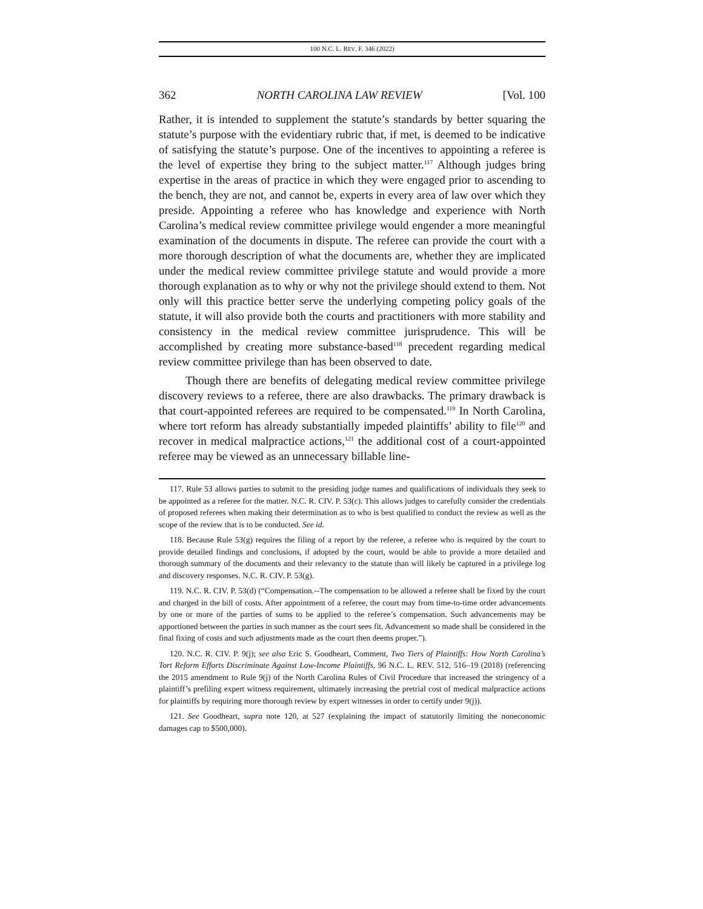100 N.C. L. REV. F. 346 (2022)
362 NORTH CAROLINA LAW REVIEW [Vol. 100
Rather, it is intended to supplement the statute’s standards by better squaring the statute’s purpose with the evidentiary rubric that, if met, is deemed to be indicative of satisfying the statute’s purpose. One of the incentives to appointing a referee is the level of expertise they bring to the subject matter.<sup>117</sup> Although judges bring expertise in the areas of practice in which they were engaged prior to ascending to the bench, they are not, and cannot be, experts in every area of law over which they preside. Appointing a referee who has knowledge and experience with North Carolina’s medical review committee privilege would engender a more meaningful examination of the documents in dispute. The referee can provide the court with a more thorough description of what the documents are, whether they are implicated under the medical review committee privilege statute and would provide a more thorough explanation as to why or why not the privilege should extend to them. Not only will this practice better serve the underlying competing policy goals of the statute, it will also provide both the courts and practitioners with more stability and consistency in the medical review committee jurisprudence. This will be accomplished by creating more substance-based<sup>118</sup> precedent regarding medical review committee privilege than has been observed to date.
Though there are benefits of delegating medical review committee privilege discovery reviews to a referee, there are also drawbacks. The primary drawback is that court-appointed referees are required to be compensated.<sup>119</sup> In North Carolina, where tort reform has already substantially impeded plaintiffs’ ability to file<sup>120</sup> and recover in medical malpractice actions,<sup>121</sup> the additional cost of a court-appointed referee may be viewed as an unnecessary billable line-
117. Rule 53 allows parties to submit to the presiding judge names and qualifications of individuals they seek to be appointed as a referee for the matter. N.C. R. CIV. P. 53(c). This allows judges to carefully consider the credentials of proposed referees when making their determination as to who is best qualified to conduct the review as well as the scope of the review that is to be conducted. See id.
118. Because Rule 53(g) requires the filing of a report by the referee, a referee who is required by the court to provide detailed findings and conclusions, if adopted by the court, would be able to provide a more detailed and thorough summary of the documents and their relevancy to the statute than will likely be captured in a privilege log and discovery responses. N.C. R. CIV. P. 53(g).
119. N.C. R. CIV. P. 53(d) (“Compensation.--The compensation to be allowed a referee shall be fixed by the court and charged in the bill of costs. After appointment of a referee, the court may from time-to-time order advancements by one or more of the parties of sums to be applied to the referee’s compensation. Such advancements may be apportioned between the parties in such manner as the court sees fit. Advancement so made shall be considered in the final fixing of costs and such adjustments made as the court then deems proper.”).
120. N.C. R. CIV. P. 9(j); see also Eric S. Goodheart, Comment, Two Tiers of Plaintiffs: How North Carolina’s Tort Reform Efforts Discriminate Against Low-Income Plaintiffs, 96 N.C. L. REV. 512, 516–19 (2018) (referencing the 2015 amendment to Rule 9(j) of the North Carolina Rules of Civil Procedure that increased the stringency of a plaintiff’s prefiling expert witness requirement, ultimately increasing the pretrial cost of medical malpractice actions for plaintiffs by requiring more thorough review by expert witnesses in order to certify under 9(j)).
121. See Goodheart, supra note 120, at 527 (explaining the impact of statutorily limiting the noneconomic damages cap to $500,000).